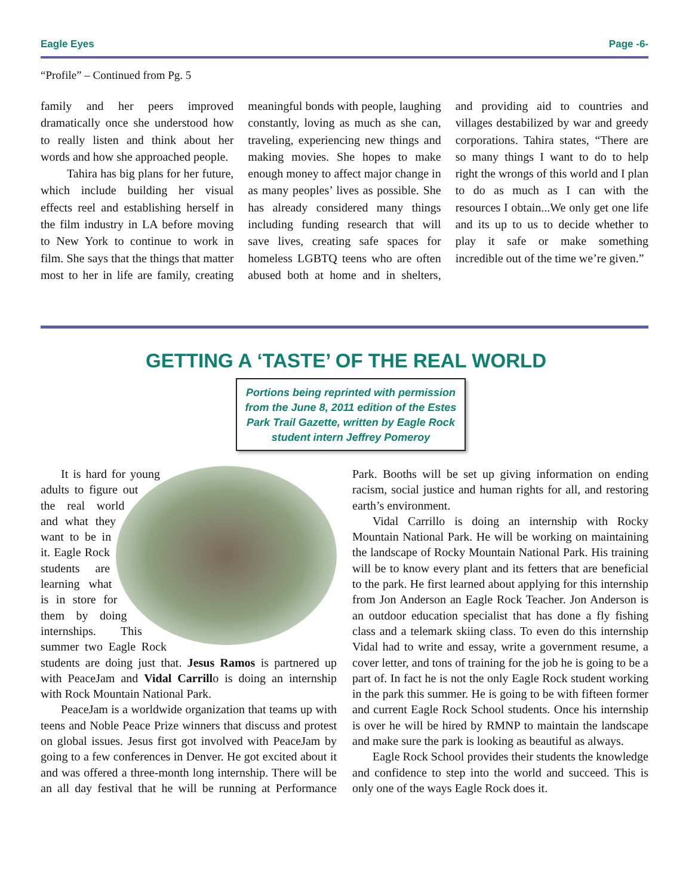Eagle Eyes Page -6-
“Profile” – Continued from Pg. 5
family and her peers improved dramatically once she understood how to really listen and think about her words and how she approached people.
Tahira has big plans for her future, which include building her visual effects reel and establishing herself in the film industry in LA before moving to New York to continue to work in film. She says that the things that matter most to her in life are family, creating meaningful bonds with people, laughing constantly, loving as much as she can, traveling, experiencing new things and making movies. She hopes to make enough money to affect major change in as many peoples’ lives as possible. She has already considered many things including funding research that will save lives, creating safe spaces for homeless LGBTQ teens who are often abused both at home and in shelters, and providing aid to countries and villages destabilized by war and greedy corporations. Tahira states, “There are so many things I want to do to help right the wrongs of this world and I plan to do as much as I can with the resources I obtain...We only get one life and its up to us to decide whether to play it safe or make something incredible out of the time we’re given.”
GETTING A ‘TASTE’ OF THE REAL WORLD
Portions being reprinted with permission from the June 8, 2011 edition of the Estes Park Trail Gazette, written by Eagle Rock student intern Jeffrey Pomeroy
It is hard for young adults to figure out the real world and what they want to be in it. Eagle Rock students are learning what is in store for them by doing internships. This summer two Eagle Rock students are doing just that. Jesus Ramos is partnered up with PeaceJam and Vidal Carrillo is doing an internship with Rock Mountain National Park.
PeaceJam is a worldwide organization that teams up with teens and Noble Peace Prize winners that discuss and protest on global issues. Jesus first got involved with PeaceJam by going to a few conferences in Denver. He got excited about it and was offered a three-month long internship. There will be an all day festival that he will be running at Performance Park. Booths will be set up giving information on ending racism, social justice and human rights for all, and restoring earth’s environment.
Vidal Carrillo is doing an internship with Rocky Mountain National Park. He will be working on maintaining the landscape of Rocky Mountain National Park. His training will be to know every plant and its fetters that are beneficial to the park. He first learned about applying for this internship from Jon Anderson an Eagle Rock Teacher. Jon Anderson is an outdoor education specialist that has done a fly fishing class and a telemark skiing class. To even do this internship Vidal had to write and essay, write a government resume, a cover letter, and tons of training for the job he is going to be a part of. In fact he is not the only Eagle Rock student working in the park this summer. He is going to be with fifteen former and current Eagle Rock School students. Once his internship is over he will be hired by RMNP to maintain the landscape and make sure the park is looking as beautiful as always.
Eagle Rock School provides their students the knowledge and confidence to step into the world and succeed. This is only one of the ways Eagle Rock does it.